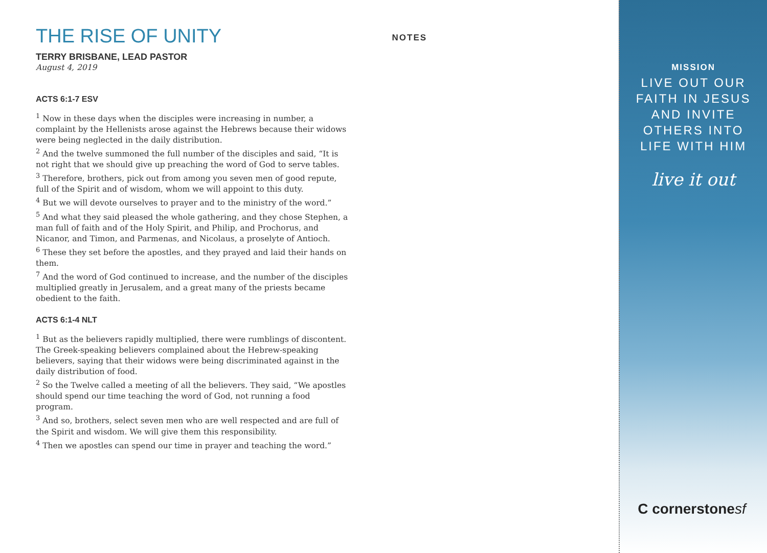THE RISE OF UNITY
TERRY BRISBANE, LEAD PASTOR
August 4, 2019
ACTS 6:1-7 ESV
<sup>1</sup> Now in these days when the disciples were increasing in number, a complaint by the Hellenists arose against the Hebrews because their widows were being neglected in the daily distribution.
<sup>2</sup> And the twelve summoned the full number of the disciples and said, “It is not right that we should give up preaching the word of God to serve tables.
<sup>3</sup> Therefore, brothers, pick out from among you seven men of good repute, full of the Spirit and of wisdom, whom we will appoint to this duty.
<sup>4</sup> But we will devote ourselves to prayer and to the ministry of the word.”
<sup>5</sup> And what they said pleased the whole gathering, and they chose Stephen, a man full of faith and of the Holy Spirit, and Philip, and Prochorus, and Nicanor, and Timon, and Parmenas, and Nicolaus, a proselyte of Antioch.
<sup>6</sup> These they set before the apostles, and they prayed and laid their hands on them.
<sup>7</sup> And the word of God continued to increase, and the number of the disciples multiplied greatly in Jerusalem, and a great many of the priests became obedient to the faith.
ACTS 6:1-4 NLT
<sup>1</sup> But as the believers rapidly multiplied, there were rumblings of discontent. The Greek-speaking believers complained about the Hebrew-speaking believers, saying that their widows were being discriminated against in the daily distribution of food.
<sup>2</sup> So the Twelve called a meeting of all the believers. They said, “We apostles should spend our time teaching the word of God, not running a food program.
<sup>3</sup> And so, brothers, select seven men who are well respected and are full of the Spirit and wisdom. We will give them this responsibility.
<sup>4</sup> Then we apostles can spend our time in prayer and teaching the word.”
NOTES
MISSION
LIVE OUT OUR
FAITH IN JESUS
AND INVITE
OTHERS INTO
LIFE WITH HIM
live it out
C cornerstonesf